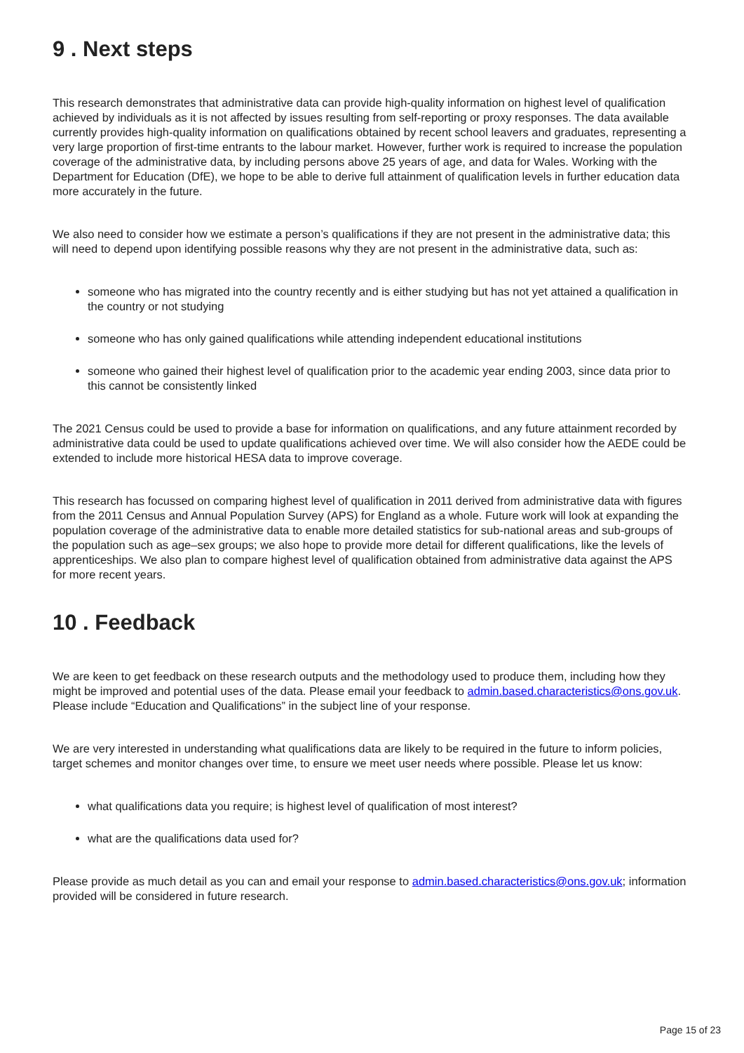9 . Next steps
This research demonstrates that administrative data can provide high-quality information on highest level of qualification achieved by individuals as it is not affected by issues resulting from self-reporting or proxy responses. The data available currently provides high-quality information on qualifications obtained by recent school leavers and graduates, representing a very large proportion of first-time entrants to the labour market. However, further work is required to increase the population coverage of the administrative data, by including persons above 25 years of age, and data for Wales. Working with the Department for Education (DfE), we hope to be able to derive full attainment of qualification levels in further education data more accurately in the future.
We also need to consider how we estimate a person’s qualifications if they are not present in the administrative data; this will need to depend upon identifying possible reasons why they are not present in the administrative data, such as:
someone who has migrated into the country recently and is either studying but has not yet attained a qualification in the country or not studying
someone who has only gained qualifications while attending independent educational institutions
someone who gained their highest level of qualification prior to the academic year ending 2003, since data prior to this cannot be consistently linked
The 2021 Census could be used to provide a base for information on qualifications, and any future attainment recorded by administrative data could be used to update qualifications achieved over time. We will also consider how the AEDE could be extended to include more historical HESA data to improve coverage.
This research has focussed on comparing highest level of qualification in 2011 derived from administrative data with figures from the 2011 Census and Annual Population Survey (APS) for England as a whole. Future work will look at expanding the population coverage of the administrative data to enable more detailed statistics for sub-national areas and sub-groups of the population such as age–sex groups; we also hope to provide more detail for different qualifications, like the levels of apprenticeships. We also plan to compare highest level of qualification obtained from administrative data against the APS for more recent years.
10 . Feedback
We are keen to get feedback on these research outputs and the methodology used to produce them, including how they might be improved and potential uses of the data. Please email your feedback to admin.based.characteristics@ons.gov.uk. Please include “Education and Qualifications” in the subject line of your response.
We are very interested in understanding what qualifications data are likely to be required in the future to inform policies, target schemes and monitor changes over time, to ensure we meet user needs where possible. Please let us know:
what qualifications data you require; is highest level of qualification of most interest?
what are the qualifications data used for?
Please provide as much detail as you can and email your response to admin.based.characteristics@ons.gov.uk; information provided will be considered in future research.
Page 15 of 23